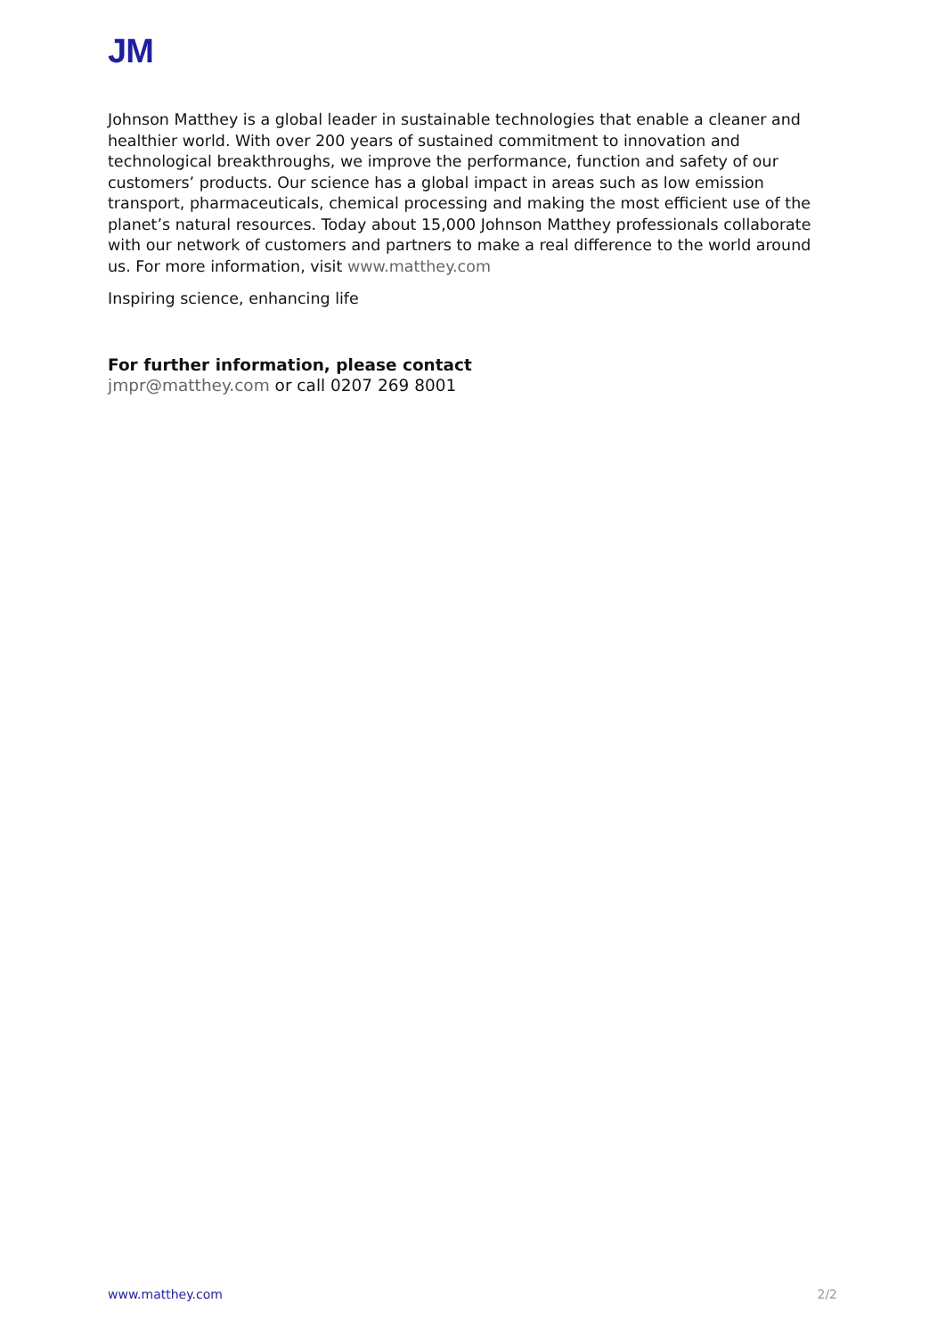JM
Johnson Matthey is a global leader in sustainable technologies that enable a cleaner and healthier world. With over 200 years of sustained commitment to innovation and technological breakthroughs, we improve the performance, function and safety of our customers’ products. Our science has a global impact in areas such as low emission transport, pharmaceuticals, chemical processing and making the most efficient use of the planet’s natural resources. Today about 15,000 Johnson Matthey professionals collaborate with our network of customers and partners to make a real difference to the world around us. For more information, visit www.matthey.com
Inspiring science, enhancing life
For further information, please contact
jmpr@matthey.com or call 0207 269 8001
www.matthey.com 2/2